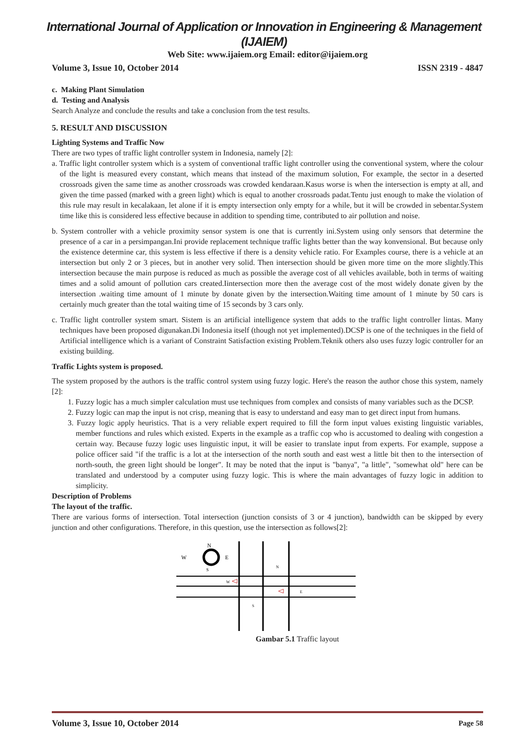International Journal of Application or Innovation in Engineering & Management (IJAIEM)
Web Site: www.ijaiem.org Email: editor@ijaiem.org
Volume 3, Issue 10, October 2014 ISSN 2319 - 4847
c. Making Plant Simulation
d. Testing and Analysis
Search Analyze and conclude the results and take a conclusion from the test results.
5. RESULT AND DISCUSSION
Lighting Systems and Traffic Now
There are two types of traffic light controller system in Indonesia, namely [2]:
a. Traffic light controller system which is a system of conventional traffic light controller using the conventional system, where the colour of the light is measured every constant, which means that instead of the maximum solution, For example, the sector in a deserted crossroads given the same time as another crossroads was crowded kendaraan.Kasus worse is when the intersection is empty at all, and given the time passed (marked with a green light) which is equal to another crossroads padat.Tentu just enough to make the violation of this rule may result in kecalakaan, let alone if it is empty intersection only empty for a while, but it will be crowded in sebentar.System time like this is considered less effective because in addition to spending time, contributed to air pollution and noise.
b. System controller with a vehicle proximity sensor system is one that is currently ini.System using only sensors that determine the presence of a car in a persimpangan.Ini provide replacement technique traffic lights better than the way konvensional. But because only the existence determine car, this system is less effective if there is a density vehicle ratio. For Examples course, there is a vehicle at an intersection but only 2 or 3 pieces, but in another very solid. Then intersection should be given more time on the more slightly.This intersection because the main purpose is reduced as much as possible the average cost of all vehicles available, both in terms of waiting times and a solid amount of pollution cars created.Iintersection more then the average cost of the most widely donate given by the intersection .waiting time amount of 1 minute by donate given by the intersection.Waiting time amount of 1 minute by 50 cars is certainly much greater than the total waiting time of 15 seconds by 3 cars only.
c. Traffic light controller system smart. Sistem is an artificial intelligence system that adds to the traffic light controller lintas. Many techniques have been proposed digunakan.Di Indonesia itself (though not yet implemented).DCSP is one of the techniques in the field of Artificial intelligence which is a variant of Constraint Satisfaction existing Problem.Teknik others also uses fuzzy logic controller for an existing building.
Traffic Lights system is proposed.
The system proposed by the authors is the traffic control system using fuzzy logic. Here's the reason the author chose this system, namely [2]:
1. Fuzzy logic has a much simpler calculation must use techniques from complex and consists of many variables such as the DCSP.
2. Fuzzy logic can map the input is not crisp, meaning that is easy to understand and easy man to get direct input from humans.
3. Fuzzy logic apply heuristics. That is a very reliable expert required to fill the form input values existing linguistic variables, member functions and rules which existed. Experts in the example as a traffic cop who is accustomed to dealing with congestion a certain way. Because fuzzy logic uses linguistic input, it will be easier to translate input from experts. For example, suppose a police officer said "if the traffic is a lot at the intersection of the north south and east west a little bit then to the intersection of north-south, the green light should be longer". It may be noted that the input is "banya", "a little", "somewhat old" here can be translated and understood by a computer using fuzzy logic. This is where the main advantages of fuzzy logic in addition to simplicity.
Description of Problems
The layout of the traffic.
There are various forms of intersection. Total intersection (junction consists of 3 or 4 junction), bandwidth can be skipped by every junction and other configurations. Therefore, in this question, use the intersection as follows[2]:
N
W
E
S
N
W
E
S
Gambar 5.1 Traffic layout
Volume 3, Issue 10, October 2014 Page 58